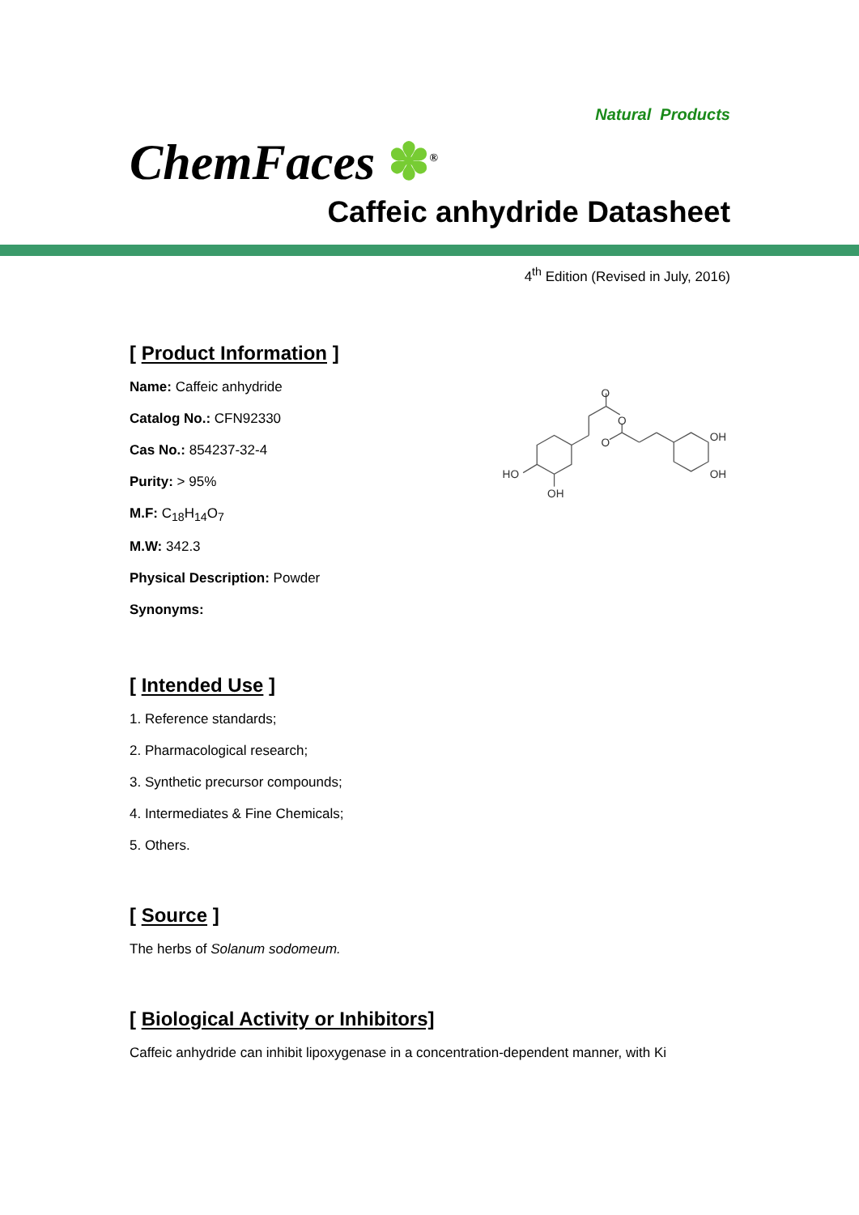Natural Products
ChemFaces ✽<sup>®</sup>
Caffeic anhydride Datasheet
4<sup>th</sup> Edition (Revised in July, 2016)
[ Product Information ]
Name: Caffeic anhydride
Catalog No.: CFN92330
Cas No.: 854237-32-4
Purity: > 95%
M.F: C<sub>18</sub>H<sub>14</sub>O<sub>7</sub>
M.W: 342.3
Physical Description: Powder
Synonyms:
O
O
O
HO
OH
OH
OH
[ Intended Use ]
1. Reference standards;
2. Pharmacological research;
3. Synthetic precursor compounds;
4. Intermediates & Fine Chemicals;
5. Others.
[ Source ]
The herbs of Solanum sodomeum.
[ Biological Activity or Inhibitors]
Caffeic anhydride can inhibit lipoxygenase in a concentration-dependent manner, with Ki